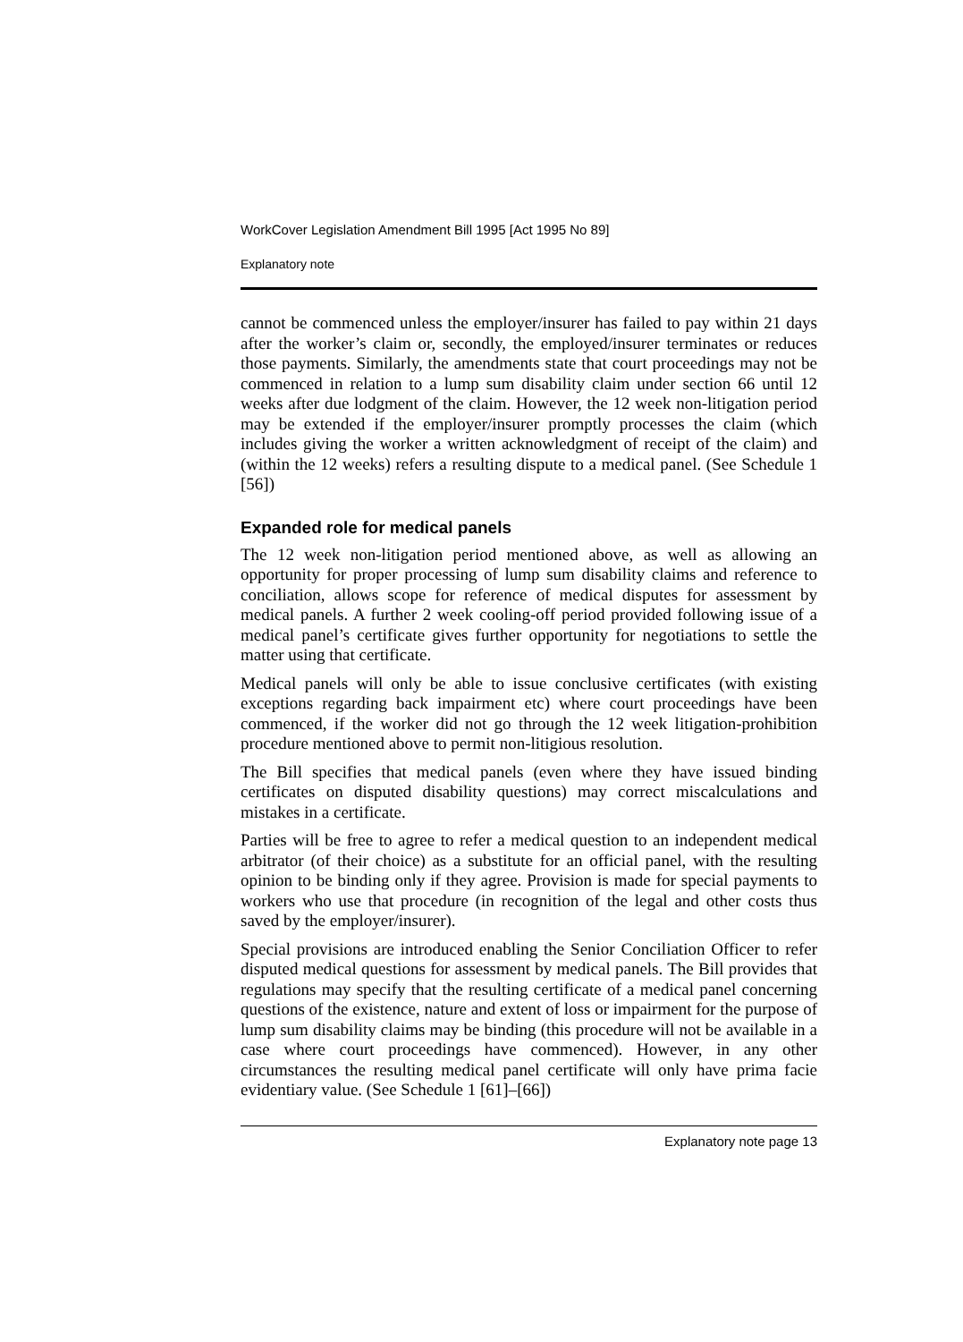WorkCover Legislation Amendment Bill 1995 [Act 1995 No 89]
Explanatory note
cannot be commenced unless the employer/insurer has failed to pay within 21 days after the worker’s claim or, secondly, the employed/insurer terminates or reduces those payments. Similarly, the amendments state that court proceedings may not be commenced in relation to a lump sum disability claim under section 66 until 12 weeks after due lodgment of the claim. However, the 12 week non-litigation period may be extended if the employer/insurer promptly processes the claim (which includes giving the worker a written acknowledgment of receipt of the claim) and (within the 12 weeks) refers a resulting dispute to a medical panel. (See Schedule 1 [56])
Expanded role for medical panels
The 12 week non-litigation period mentioned above, as well as allowing an opportunity for proper processing of lump sum disability claims and reference to conciliation, allows scope for reference of medical disputes for assessment by medical panels. A further 2 week cooling-off period provided following issue of a medical panel’s certificate gives further opportunity for negotiations to settle the matter using that certificate.
Medical panels will only be able to issue conclusive certificates (with existing exceptions regarding back impairment etc) where court proceedings have been commenced, if the worker did not go through the 12 week litigation-prohibition procedure mentioned above to permit non-litigious resolution.
The Bill specifies that medical panels (even where they have issued binding certificates on disputed disability questions) may correct miscalculations and mistakes in a certificate.
Parties will be free to agree to refer a medical question to an independent medical arbitrator (of their choice) as a substitute for an official panel, with the resulting opinion to be binding only if they agree. Provision is made for special payments to workers who use that procedure (in recognition of the legal and other costs thus saved by the employer/insurer).
Special provisions are introduced enabling the Senior Conciliation Officer to refer disputed medical questions for assessment by medical panels. The Bill provides that regulations may specify that the resulting certificate of a medical panel concerning questions of the existence, nature and extent of loss or impairment for the purpose of lump sum disability claims may be binding (this procedure will not be available in a case where court proceedings have commenced). However, in any other circumstances the resulting medical panel certificate will only have prima facie evidentiary value. (See Schedule 1 [61]–[66])
Explanatory note page 13